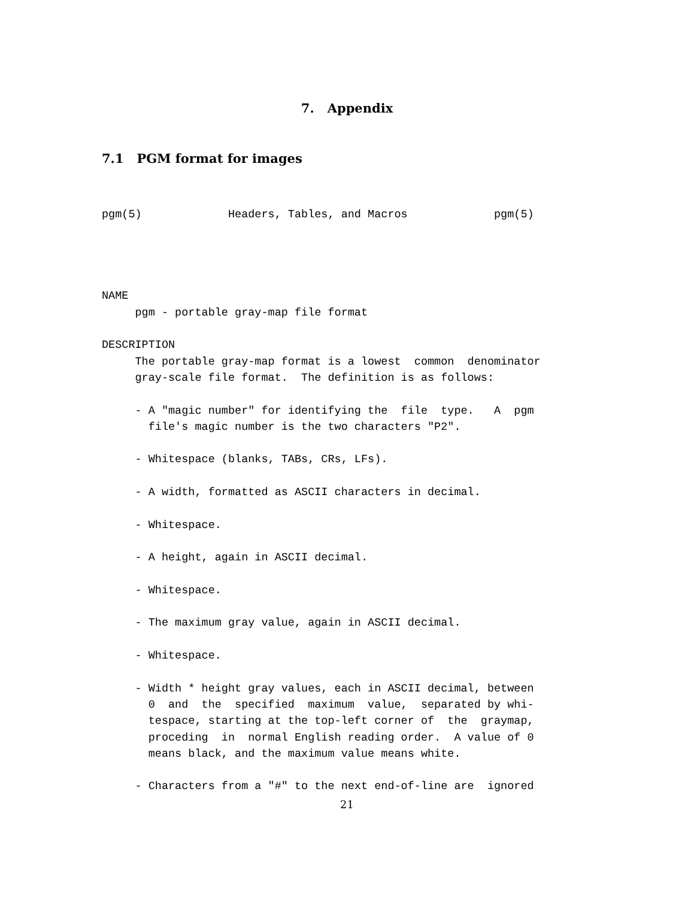7. Appendix
7.1 PGM format for images
pgm(5) Headers, Tables, and Macros pgm(5) NAME pgm - portable gray-map file format DESCRIPTION The portable gray-map format is a lowest common denominator gray-scale file format. The definition is as follows: - A "magic number" for identifying the file type. A pgm file's magic number is the two characters "P2". - Whitespace (blanks, TABs, CRs, LFs). - A width, formatted as ASCII characters in decimal. - Whitespace. - A height, again in ASCII decimal. - Whitespace. - The maximum gray value, again in ASCII decimal. - Whitespace. - Width * height gray values, each in ASCII decimal, between 0 and the specified maximum value, separated by whi- tespace, starting at the top-left corner of the graymap, proceding in normal English reading order. A value of 0 means black, and the maximum value means white. - Characters from a "#" to the next end-of-line are ignored
21